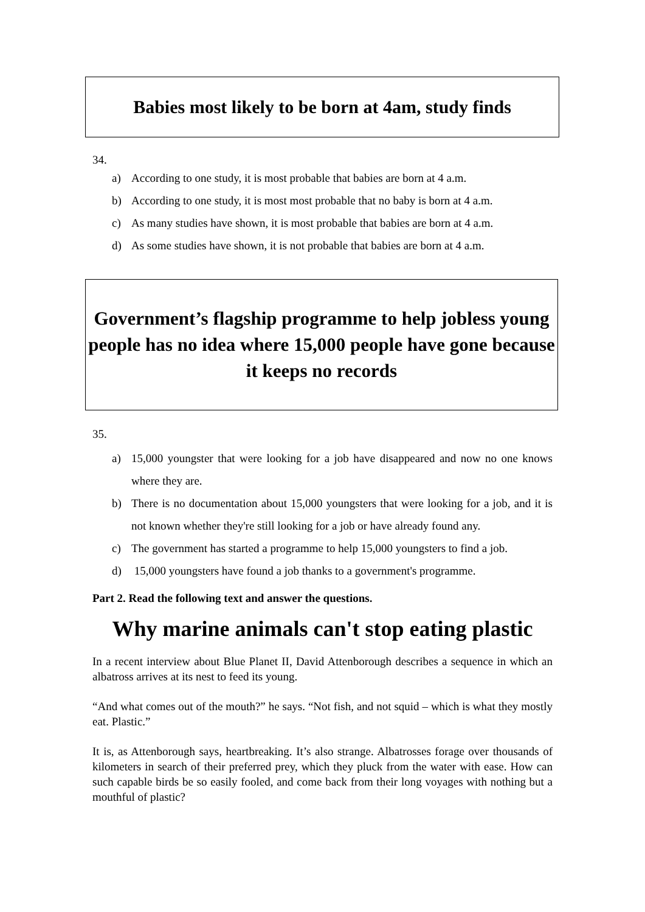Babies most likely to be born at 4am, study finds
34.
a) According to one study, it is most probable that babies are born at 4 a.m.
b) According to one study, it is most most probable that no baby is born at 4 a.m.
c) As many studies have shown, it is most probable that babies are born at 4 a.m.
d) As some studies have shown, it is not probable that babies are born at 4 a.m.
Government’s flagship programme to help jobless young people has no idea where 15,000 people have gone because it keeps no records
35.
a) 15,000 youngster that were looking for a job have disappeared and now no one knows where they are.
b) There is no documentation about 15,000 youngsters that were looking for a job, and it is not known whether they're still looking for a job or have already found any.
c) The government has started a programme to help 15,000 youngsters to find a job.
d) 15,000 youngsters have found a job thanks to a government's programme.
Part 2. Read the following text and answer the questions.
Why marine animals can't stop eating plastic
In a recent interview about Blue Planet II, David Attenborough describes a sequence in which an albatross arrives at its nest to feed its young.
“And what comes out of the mouth?” he says. “Not fish, and not squid – which is what they mostly eat. Plastic.”
It is, as Attenborough says, heartbreaking. It’s also strange. Albatrosses forage over thousands of kilometers in search of their preferred prey, which they pluck from the water with ease. How can such capable birds be so easily fooled, and come back from their long voyages with nothing but a mouthful of plastic?